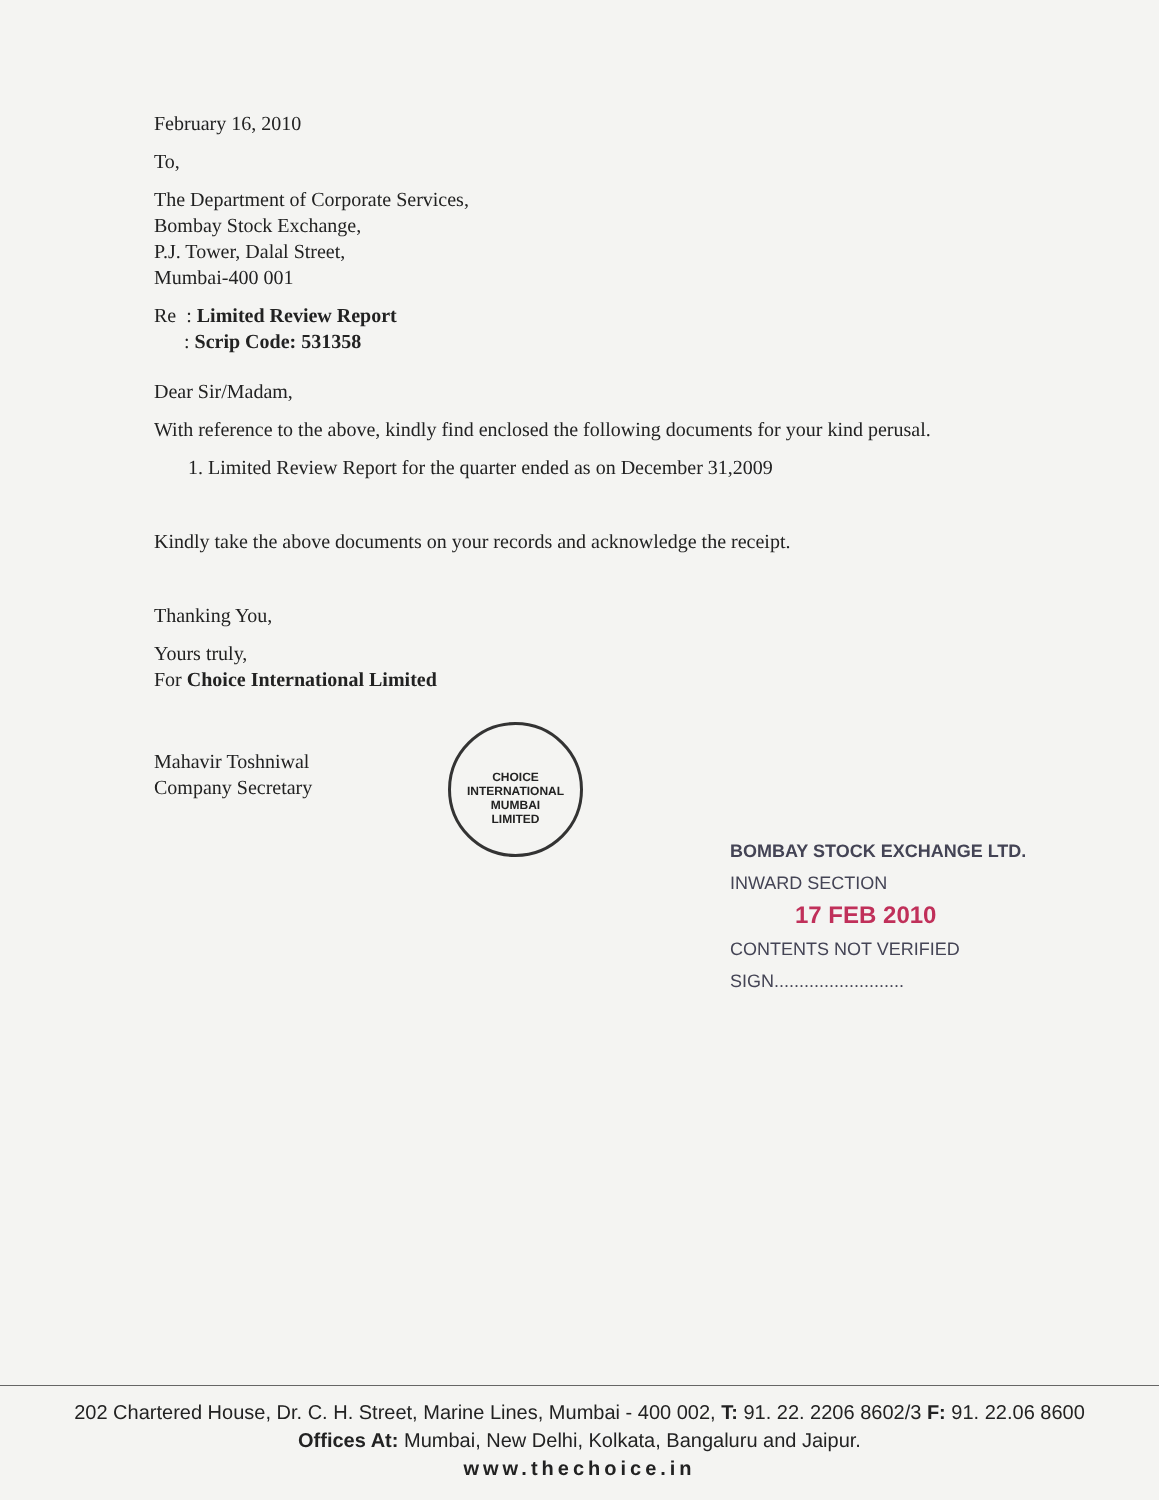February 16, 2010
To,
The Department of Corporate Services,
Bombay Stock Exchange,
P.J. Tower, Dalal Street,
Mumbai-400 001
Re : Limited Review Report
: Scrip Code: 531358
Dear Sir/Madam,
With reference to the above, kindly find enclosed the following documents for your kind perusal.
1. Limited Review Report for the quarter ended as on December 31,2009
Kindly take the above documents on your records and acknowledge the receipt.
Thanking You,
Yours truly,
For Choice International Limited
Mahavir Toshniwal
Company Secretary
CHOICE INTERNATIONAL
MUMBAI
LIMITED
BOMBAY STOCK EXCHANGE LTD.
INWARD SECTION
17 FEB 2010
CONTENTS NOT VERIFIED
SIGN..........................
202 Chartered House, Dr. C. H. Street, Marine Lines, Mumbai - 400 002, T: 91. 22. 2206 8602/3 F: 91. 22.06 8600
Offices At: Mumbai, New Delhi, Kolkata, Bangaluru and Jaipur.
www.thechoice.in